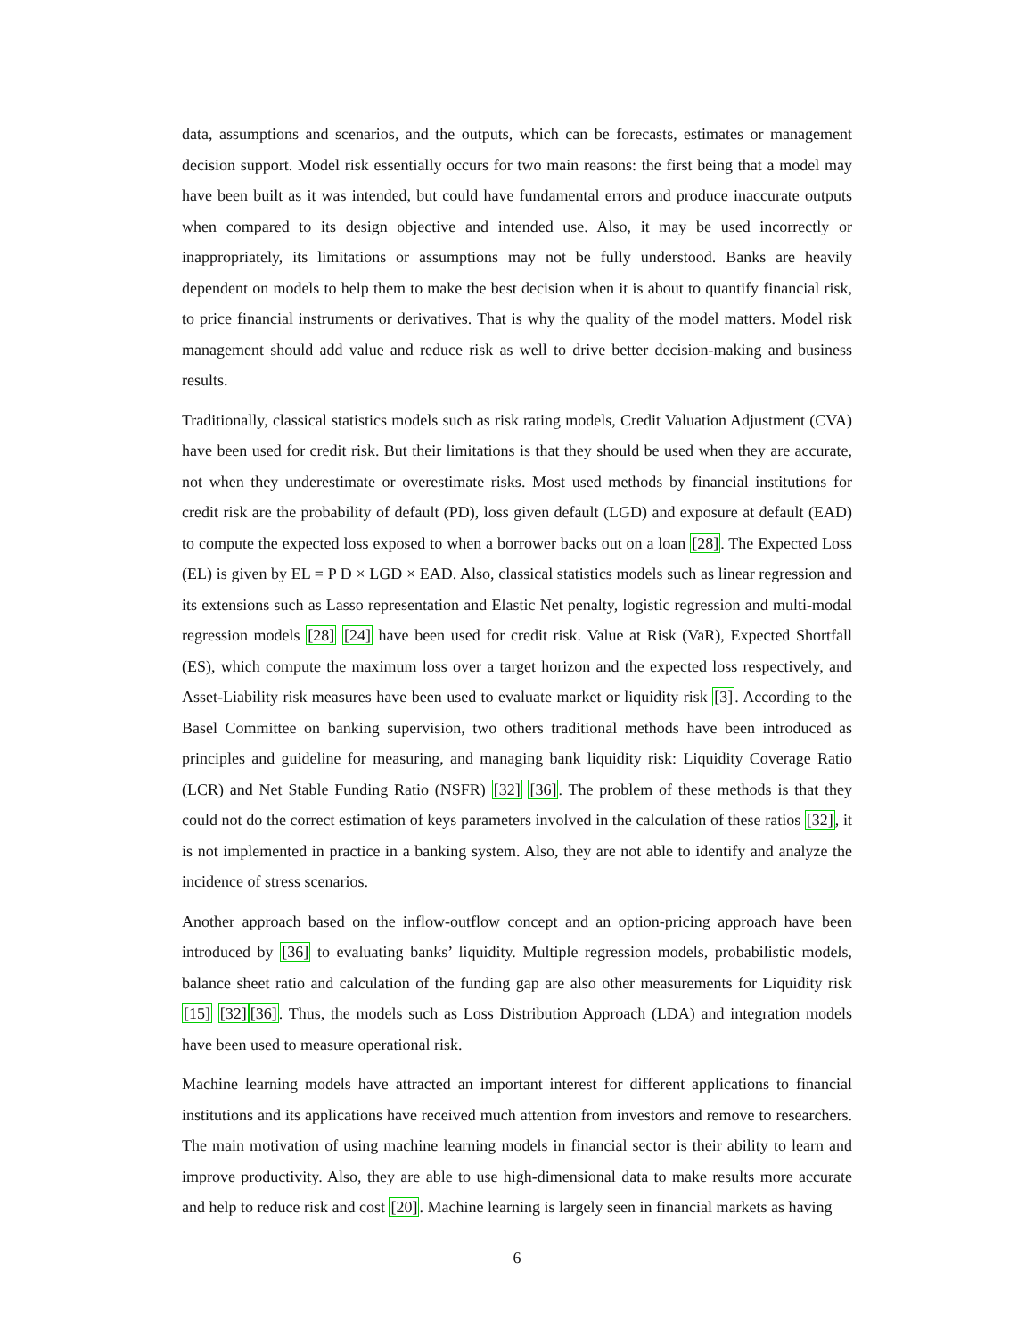data, assumptions and scenarios, and the outputs, which can be forecasts, estimates or management decision support. Model risk essentially occurs for two main reasons: the first being that a model may have been built as it was intended, but could have fundamental errors and produce inaccurate outputs when compared to its design objective and intended use. Also, it may be used incorrectly or inappropriately, its limitations or assumptions may not be fully understood. Banks are heavily dependent on models to help them to make the best decision when it is about to quantify financial risk, to price financial instruments or derivatives. That is why the quality of the model matters. Model risk management should add value and reduce risk as well to drive better decision-making and business results.
Traditionally, classical statistics models such as risk rating models, Credit Valuation Adjustment (CVA) have been used for credit risk. But their limitations is that they should be used when they are accurate, not when they underestimate or overestimate risks. Most used methods by financial institutions for credit risk are the probability of default (PD), loss given default (LGD) and exposure at default (EAD) to compute the expected loss exposed to when a borrower backs out on a loan [28]. The Expected Loss (EL) is given by EL = P D × LGD × EAD. Also, classical statistics models such as linear regression and its extensions such as Lasso representation and Elastic Net penalty, logistic regression and multi-modal regression models [28] [24] have been used for credit risk. Value at Risk (VaR), Expected Shortfall (ES), which compute the maximum loss over a target horizon and the expected loss respectively, and Asset-Liability risk measures have been used to evaluate market or liquidity risk [3]. According to the Basel Committee on banking supervision, two others traditional methods have been introduced as principles and guideline for measuring, and managing bank liquidity risk: Liquidity Coverage Ratio (LCR) and Net Stable Funding Ratio (NSFR) [32] [36]. The problem of these methods is that they could not do the correct estimation of keys parameters involved in the calculation of these ratios [32], it is not implemented in practice in a banking system. Also, they are not able to identify and analyze the incidence of stress scenarios.
Another approach based on the inflow-outflow concept and an option-pricing approach have been introduced by [36] to evaluating banks’ liquidity. Multiple regression models, probabilistic models, balance sheet ratio and calculation of the funding gap are also other measurements for Liquidity risk [15] [32][36]. Thus, the models such as Loss Distribution Approach (LDA) and integration models have been used to measure operational risk.
Machine learning models have attracted an important interest for different applications to financial institutions and its applications have received much attention from investors and remove to researchers. The main motivation of using machine learning models in financial sector is their ability to learn and improve productivity. Also, they are able to use high-dimensional data to make results more accurate and help to reduce risk and cost [20]. Machine learning is largely seen in financial markets as having
6